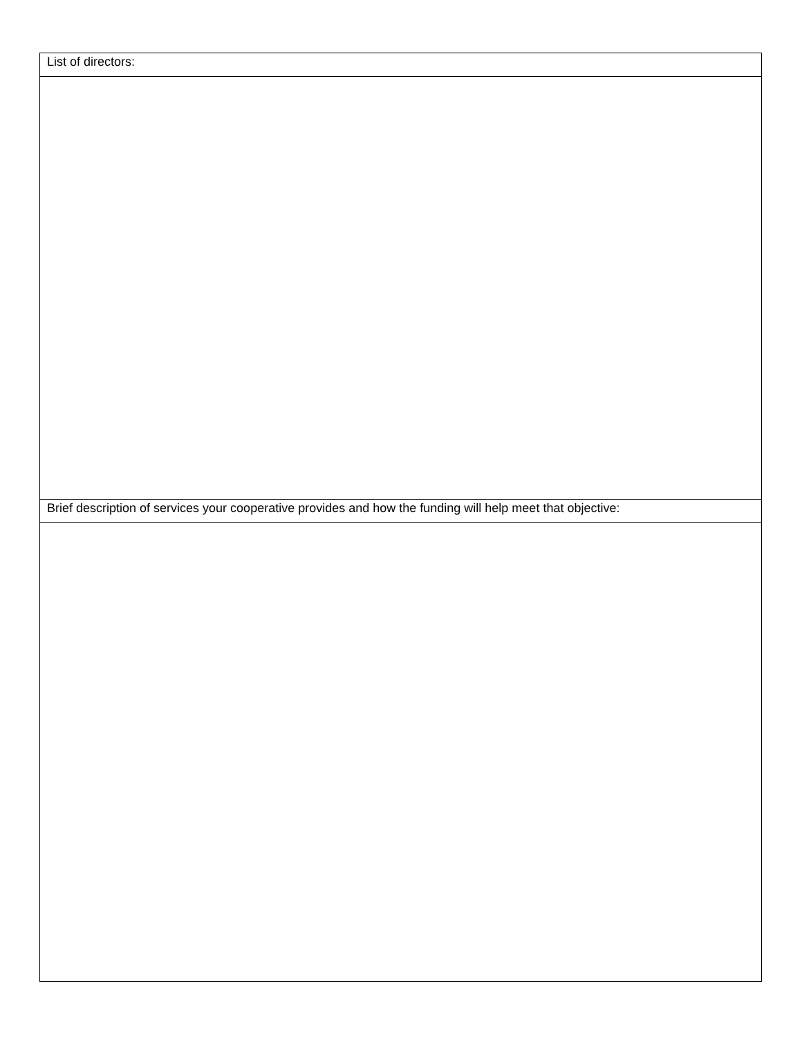| List of directors: |
| Brief description of services your cooperative provides and how the funding will help meet that objective: |